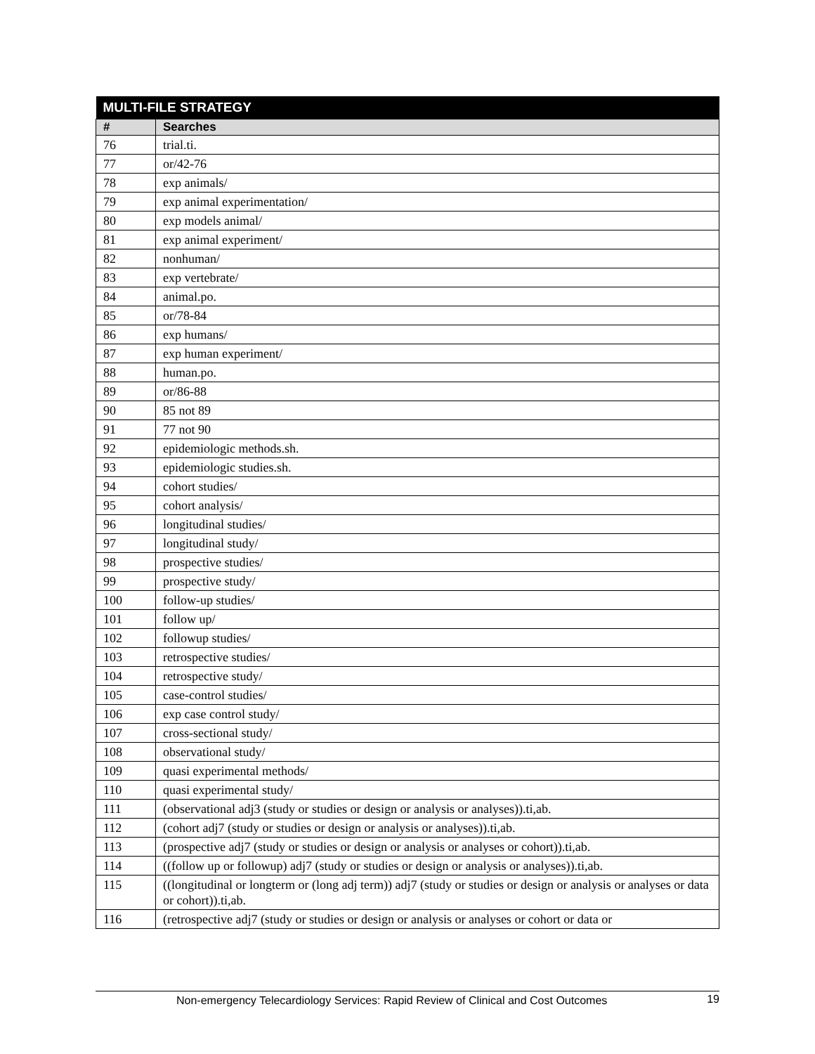| MULTI-FILE STRATEGY | |
| --- | --- |
| # | Searches |
| 76 | trial.ti. |
| 77 | or/42-76 |
| 78 | exp animals/ |
| 79 | exp animal experimentation/ |
| 80 | exp models animal/ |
| 81 | exp animal experiment/ |
| 82 | nonhuman/ |
| 83 | exp vertebrate/ |
| 84 | animal.po. |
| 85 | or/78-84 |
| 86 | exp humans/ |
| 87 | exp human experiment/ |
| 88 | human.po. |
| 89 | or/86-88 |
| 90 | 85 not 89 |
| 91 | 77 not 90 |
| 92 | epidemiologic methods.sh. |
| 93 | epidemiologic studies.sh. |
| 94 | cohort studies/ |
| 95 | cohort analysis/ |
| 96 | longitudinal studies/ |
| 97 | longitudinal study/ |
| 98 | prospective studies/ |
| 99 | prospective study/ |
| 100 | follow-up studies/ |
| 101 | follow up/ |
| 102 | followup studies/ |
| 103 | retrospective studies/ |
| 104 | retrospective study/ |
| 105 | case-control studies/ |
| 106 | exp case control study/ |
| 107 | cross-sectional study/ |
| 108 | observational study/ |
| 109 | quasi experimental methods/ |
| 110 | quasi experimental study/ |
| 111 | (observational adj3 (study or studies or design or analysis or analyses)).ti,ab. |
| 112 | (cohort adj7 (study or studies or design or analysis or analyses)).ti,ab. |
| 113 | (prospective adj7 (study or studies or design or analysis or analyses or cohort)).ti,ab. |
| 114 | ((follow up or followup) adj7 (study or studies or design or analysis or analyses)).ti,ab. |
| 115 | ((longitudinal or longterm or (long adj term)) adj7 (study or studies or design or analysis or analyses or data or cohort)).ti,ab. |
| 116 | (retrospective adj7 (study or studies or design or analysis or analyses or cohort or data or |
Non-emergency Telecardiology Services: Rapid Review of Clinical and Cost Outcomes 19